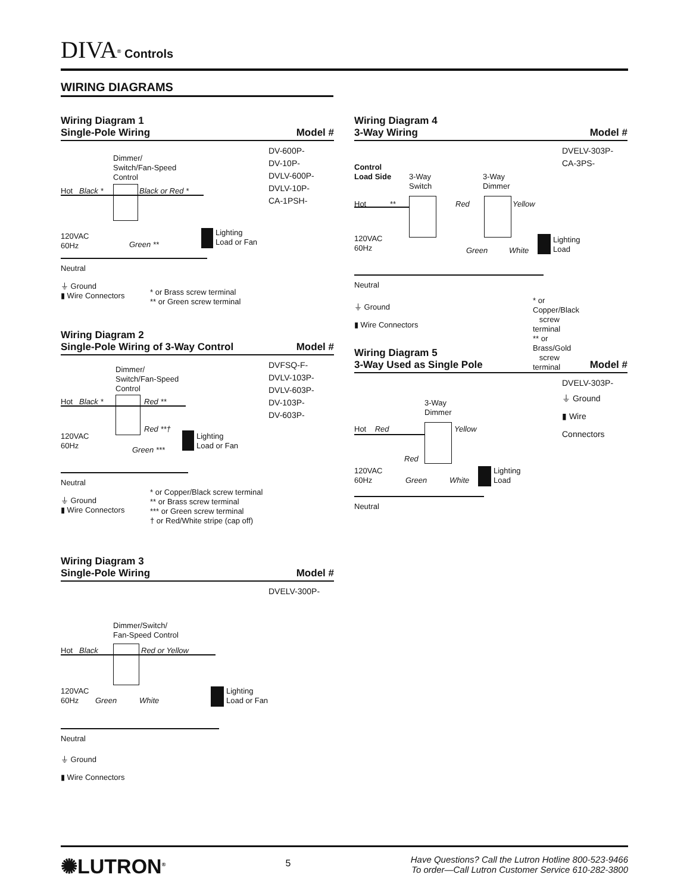DIVA<sup>®</sup> Controls
WIRING DIAGRAMS
Wiring Diagram 1
Single-Pole Wiring Model #
Dimmer/
Switch/Fan-Speed
Control
Hot Black * Black or Red *
Lighting
Load or Fan
120VAC
60Hz
Green **
Neutral
⏚ Ground
▮ Wire Connectors
* or Brass screw terminal
** or Green screw terminal
DV-600P-
DV-10P-
DVLV-600P-
DVLV-10P-
CA-1PSH-
Wiring Diagram 2
Single-Pole Wiring of 3-Way Control Model #
Dimmer/
Switch/Fan-Speed
Control
Hot Black * Red **
Red **†
Lighting
Load or Fan
120VAC
60Hz
Green ***
Neutral
⏚ Ground
▮ Wire Connectors
* or Copper/Black screw terminal
** or Brass screw terminal
*** or Green screw terminal
† or Red/White stripe (cap off)
DVFSQ-F-
DVLV-103P-
DVLV-603P-
DV-103P-
DV-603P-
Wiring Diagram 3
Single-Pole Wiring Model #
Dimmer/Switch/
Fan-Speed Control
Hot Black Red or Yellow
Lighting
Load or Fan
120VAC
60Hz
Green White
Neutral
⏚ Ground
▮ Wire Connectors
DVELV-300P-
Wiring Diagram 4
3-Way Wiring Model #
Control
Load Side
3-Way
Switch
3-Way
Dimmer
Hot ** Red Yellow
Lighting
Load
120VAC
60Hz
Green White
Neutral
⏚ Ground
▮ Wire Connectors
* or Copper/Black
screw terminal
** or Brass/Gold
screw terminal
DVELV-303P-
CA-3PS-
Wiring Diagram 5
3-Way Used as Single Pole Model #
3-Way
Dimmer
Hot Red Yellow
Red
Lighting
Load
120VAC
60Hz
Green White
Neutral
DVELV-303P-
⏚ Ground
▮ Wire Connectors
✺LUTRON<sup>®</sup>
5
Have Questions? Call the Lutron Hotline 800-523-9466
To order—Call Lutron Customer Service 610-282-3800